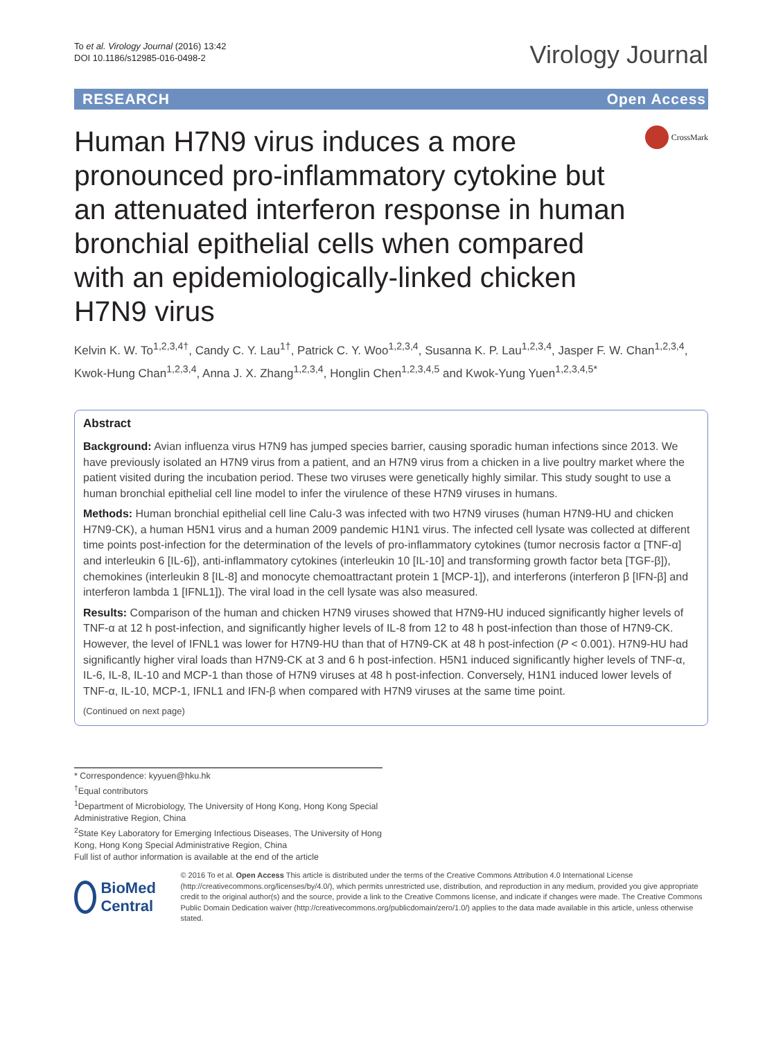To et al. Virology Journal (2016) 13:42
DOI 10.1186/s12985-016-0498-2
Virology Journal
RESEARCH Open Access
Human H7N9 virus induces a more pronounced pro-inflammatory cytokine but an attenuated interferon response in human bronchial epithelial cells when compared with an epidemiologically-linked chicken H7N9 virus
CrossMark
Kelvin K. W. To<sup>1,2,3,4†</sup>, Candy C. Y. Lau<sup>1†</sup>, Patrick C. Y. Woo<sup>1,2,3,4</sup>, Susanna K. P. Lau<sup>1,2,3,4</sup>, Jasper F. W. Chan<sup>1,2,3,4</sup>, Kwok-Hung Chan<sup>1,2,3,4</sup>, Anna J. X. Zhang<sup>1,2,3,4</sup>, Honglin Chen<sup>1,2,3,4,5</sup> and Kwok-Yung Yuen<sup>1,2,3,4,5*</sup>
Abstract
Background: Avian influenza virus H7N9 has jumped species barrier, causing sporadic human infections since 2013. We have previously isolated an H7N9 virus from a patient, and an H7N9 virus from a chicken in a live poultry market where the patient visited during the incubation period. These two viruses were genetically highly similar. This study sought to use a human bronchial epithelial cell line model to infer the virulence of these H7N9 viruses in humans.
Methods: Human bronchial epithelial cell line Calu-3 was infected with two H7N9 viruses (human H7N9-HU and chicken H7N9-CK), a human H5N1 virus and a human 2009 pandemic H1N1 virus. The infected cell lysate was collected at different time points post-infection for the determination of the levels of pro-inflammatory cytokines (tumor necrosis factor α [TNF-α] and interleukin 6 [IL-6]), anti-inflammatory cytokines (interleukin 10 [IL-10] and transforming growth factor beta [TGF-β]), chemokines (interleukin 8 [IL-8] and monocyte chemoattractant protein 1 [MCP-1]), and interferons (interferon β [IFN-β] and interferon lambda 1 [IFNL1]). The viral load in the cell lysate was also measured.
Results: Comparison of the human and chicken H7N9 viruses showed that H7N9-HU induced significantly higher levels of TNF-α at 12 h post-infection, and significantly higher levels of IL-8 from 12 to 48 h post-infection than those of H7N9-CK. However, the level of IFNL1 was lower for H7N9-HU than that of H7N9-CK at 48 h post-infection (P < 0.001). H7N9-HU had significantly higher viral loads than H7N9-CK at 3 and 6 h post-infection. H5N1 induced significantly higher levels of TNF-α, IL-6, IL-8, IL-10 and MCP-1 than those of H7N9 viruses at 48 h post-infection. Conversely, H1N1 induced lower levels of TNF-α, IL-10, MCP-1, IFNL1 and IFN-β when compared with H7N9 viruses at the same time point.
(Continued on next page)
* Correspondence: kyyuen@hku.hk
<sup>†</sup> Equal contributors
<sup>1</sup> Department of Microbiology, The University of Hong Kong, Hong Kong Special Administrative Region, China
<sup>2</sup> State Key Laboratory for Emerging Infectious Diseases, The University of Hong Kong, Hong Kong Special Administrative Region, China
Full list of author information is available at the end of the article
BioMed Central
© 2016 To et al. Open Access This article is distributed under the terms of the Creative Commons Attribution 4.0 International License (http://creativecommons.org/licenses/by/4.0/), which permits unrestricted use, distribution, and reproduction in any medium, provided you give appropriate credit to the original author(s) and the source, provide a link to the Creative Commons license, and indicate if changes were made. The Creative Commons Public Domain Dedication waiver (http://creativecommons.org/publicdomain/zero/1.0/) applies to the data made available in this article, unless otherwise stated.